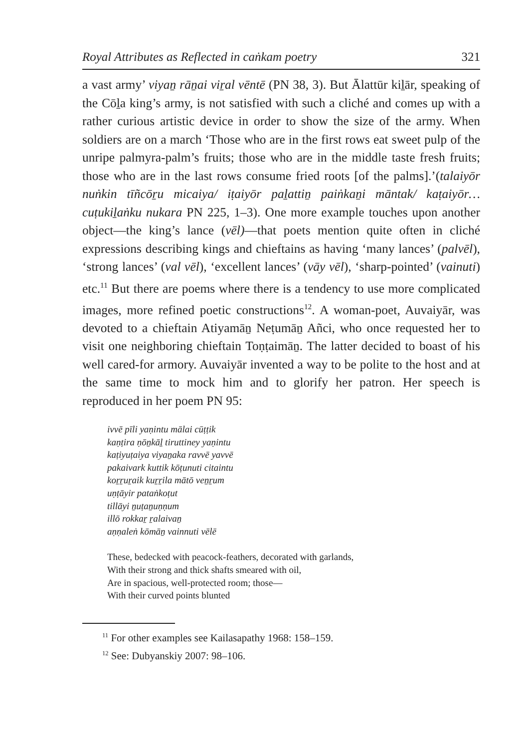Royal Attributes as Reflected in caṅkam poetry 321
a vast army’ viyaṉ rāṉai viṟal vēntē (PN 38, 3). But Ālattūr kiḻār, speaking of the Cōḻa king’s army, is not satisfied with such a cliché and comes up with a rather curious artistic device in order to show the size of the army. When soldiers are on a march ‘Those who are in the first rows eat sweet pulp of the unripe palmyra-palm’s fruits; those who are in the middle taste fresh fruits; those who are in the last rows consume fried roots [of the palms].’(talaiyōr nuṅkin tīñcōṟu micaiya/ iṭaiyōr paḻattiṉ paiṅkaṉi māntak/ kaṭaiyōr… cuṭukiḻaṅku nukara PN 225, 1–3). One more example touches upon another object—the king’s lance (vēl)—that poets mention quite often in cliché expressions describing kings and chieftains as having ‘many lances’ (palvēl), ‘strong lances’ (val vēl), ‘excellent lances’ (vāy vēl), ‘sharp-pointed’ (vainuti) etc.<sup>11</sup> But there are poems where there is a tendency to use more complicated images, more refined poetic constructions<sup>12</sup>. A woman-poet, Auvaiyār, was devoted to a chieftain Atiyamāṉ Neṭumāṉ Añci, who once requested her to visit one neighboring chieftain Toṇṭaimāṉ. The latter decided to boast of his well cared-for armory. Auvaiyār invented a way to be polite to the host and at the same time to mock him and to glorify her patron. Her speech is reproduced in her poem PN 95:
ivvē pīli yaṇintu mālai cūṭṭik
kaṇṭira ṇōṉkāḻ tiruttiney yaṇintu
kaṭiyuṭaiya viyaṉaka ravvē yavvē
pakaivark kuttik kōṭunuti citaintu
koṟṟuṟaik kuṟṟila mātō veṉṟum
uṇṭāyir pataṅkoṭut
tillāyi ṉuṭaṉuṇṇum
illō rokkaṟ ṟalaivaṉ
aṇṇaleṅ kōmāṉ vainnuti vēlē
These, bedecked with peacock-feathers, decorated with garlands,
With their strong and thick shafts smeared with oil,
Are in spacious, well-protected room; those—
With their curved points blunted
<sup>11</sup> For other examples see Kailasapathy 1968: 158–159.
<sup>12</sup> See: Dubyanskiy 2007: 98–106.